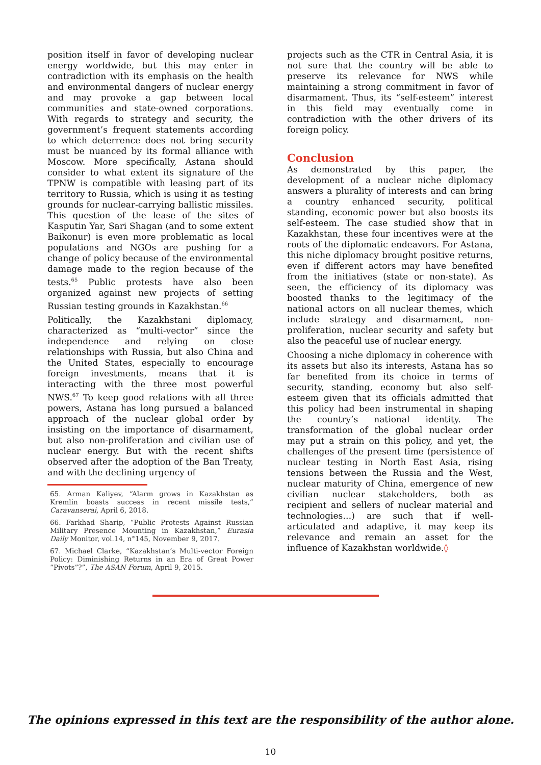position itself in favor of developing nuclear energy worldwide, but this may enter in contradiction with its emphasis on the health and environmental dangers of nuclear energy and may provoke a gap between local communities and state-owned corporations. With regards to strategy and security, the government’s frequent statements according to which deterrence does not bring security must be nuanced by its formal alliance with Moscow. More specifically, Astana should consider to what extent its signature of the TPNW is compatible with leasing part of its territory to Russia, which is using it as testing grounds for nuclear-carrying ballistic missiles. This question of the lease of the sites of Kasputin Yar, Sari Shagan (and to some extent Baikonur) is even more problematic as local populations and NGOs are pushing for a change of policy because of the environmental damage made to the region because of the tests.<sup>65</sup> Public protests have also been organized against new projects of setting Russian testing grounds in Kazakhstan.<sup>66</sup>
Politically, the Kazakhstani diplomacy, characterized as “multi-vector” since the independence and relying on close relationships with Russia, but also China and the United States, especially to encourage foreign investments, means that it is interacting with the three most powerful NWS.<sup>67</sup> To keep good relations with all three powers, Astana has long pursued a balanced approach of the nuclear global order by insisting on the importance of disarmament, but also non-proliferation and civilian use of nuclear energy. But with the recent shifts observed after the adoption of the Ban Treaty, and with the declining urgency of
65. Arman Kaliyev, “Alarm grows in Kazakhstan as Kremlin boasts success in recent missile tests,” Caravanserai, April 6, 2018.
66. Farkhad Sharip, “Public Protests Against Russian Military Presence Mounting in Kazakhstan,” Eurasia Daily Monitor, vol.14, n°145, November 9, 2017.
67. Michael Clarke, “Kazakhstan’s Multi-vector Foreign Policy: Diminishing Returns in an Era of Great Power “Pivots”?”, The ASAN Forum, April 9, 2015.
projects such as the CTR in Central Asia, it is not sure that the country will be able to preserve its relevance for NWS while maintaining a strong commitment in favor of disarmament. Thus, its “self-esteem” interest in this field may eventually come in contradiction with the other drivers of its foreign policy.
Conclusion
As demonstrated by this paper, the development of a nuclear niche diplomacy answers a plurality of interests and can bring a country enhanced security, political standing, economic power but also boosts its self-esteem. The case studied show that in Kazakhstan, these four incentives were at the roots of the diplomatic endeavors. For Astana, this niche diplomacy brought positive returns, even if different actors may have benefited from the initiatives (state or non-state). As seen, the efficiency of its diplomacy was boosted thanks to the legitimacy of the national actors on all nuclear themes, which include strategy and disarmament, non-proliferation, nuclear security and safety but also the peaceful use of nuclear energy.
Choosing a niche diplomacy in coherence with its assets but also its interests, Astana has so far benefited from its choice in terms of security, standing, economy but also self-esteem given that its officials admitted that this policy had been instrumental in shaping the country’s national identity. The transformation of the global nuclear order may put a strain on this policy, and yet, the challenges of the present time (persistence of nuclear testing in North East Asia, rising tensions between the Russia and the West, nuclear maturity of China, emergence of new civilian nuclear stakeholders, both as recipient and sellers of nuclear material and technologies…) are such that if well-articulated and adaptive, it may keep its relevance and remain an asset for the influence of Kazakhstan worldwide.◊
The opinions expressed in this text are the responsibility of the author alone.
10